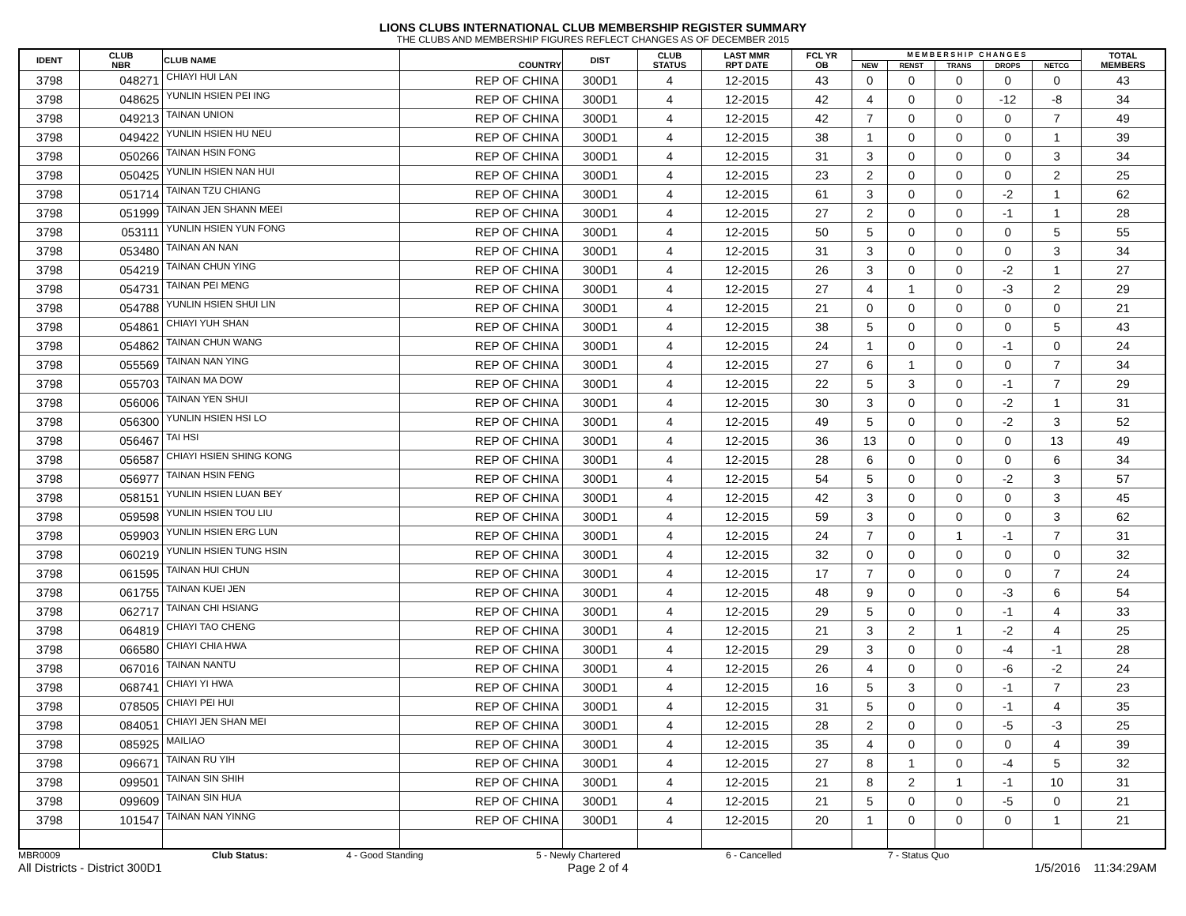LIONS CLUBS INTERNATIONAL CLUB MEMBERSHIP REGISTER SUMMARY
THE CLUBS AND MEMBERSHIP FIGURES REFLECT CHANGES AS OF DECEMBER 2015
| IDENT | CLUB NBR | CLUB NAME | COUNTRY | DIST | CLUB STATUS | LAST MMR RPT DATE | FCL YR OB | M E M B E R S H I P C H A N G E S | | | | | TOTAL MEMBERS |
| --- | --- | --- | --- | --- | --- | --- | --- | --- | --- | --- | --- | --- | --- |
| | | | | | | | | NEW | RENST | TRANS | DROPS | NETCG | |
| 3798 | 048271 | CHIAYI HUI LAN | REP OF CHINA | 300D1 | 4 | 12-2015 | 43 | 0 | 0 | 0 | 0 | 0 | 43 |
| 3798 | 048625 | YUNLIN HSIEN PEI ING | REP OF CHINA | 300D1 | 4 | 12-2015 | 42 | 4 | 0 | 0 | -12 | -8 | 34 |
| 3798 | 049213 | TAINAN UNION | REP OF CHINA | 300D1 | 4 | 12-2015 | 42 | 7 | 0 | 0 | 0 | 7 | 49 |
| 3798 | 049422 | YUNLIN HSIEN HU NEU | REP OF CHINA | 300D1 | 4 | 12-2015 | 38 | 1 | 0 | 0 | 0 | 1 | 39 |
| 3798 | 050266 | TAINAN HSIN FONG | REP OF CHINA | 300D1 | 4 | 12-2015 | 31 | 3 | 0 | 0 | 0 | 3 | 34 |
| 3798 | 050425 | YUNLIN HSIEN NAN HUI | REP OF CHINA | 300D1 | 4 | 12-2015 | 23 | 2 | 0 | 0 | 0 | 2 | 25 |
| 3798 | 051714 | TAINAN TZU CHIANG | REP OF CHINA | 300D1 | 4 | 12-2015 | 61 | 3 | 0 | 0 | -2 | 1 | 62 |
| 3798 | 051999 | TAINAN JEN SHANN MEEI | REP OF CHINA | 300D1 | 4 | 12-2015 | 27 | 2 | 0 | 0 | -1 | 1 | 28 |
| 3798 | 053111 | YUNLIN HSIEN YUN FONG | REP OF CHINA | 300D1 | 4 | 12-2015 | 50 | 5 | 0 | 0 | 0 | 5 | 55 |
| 3798 | 053480 | TAINAN AN NAN | REP OF CHINA | 300D1 | 4 | 12-2015 | 31 | 3 | 0 | 0 | 0 | 3 | 34 |
| 3798 | 054219 | TAINAN CHUN YING | REP OF CHINA | 300D1 | 4 | 12-2015 | 26 | 3 | 0 | 0 | -2 | 1 | 27 |
| 3798 | 054731 | TAINAN PEI MENG | REP OF CHINA | 300D1 | 4 | 12-2015 | 27 | 4 | 1 | 0 | -3 | 2 | 29 |
| 3798 | 054788 | YUNLIN HSIEN SHUI LIN | REP OF CHINA | 300D1 | 4 | 12-2015 | 21 | 0 | 0 | 0 | 0 | 0 | 21 |
| 3798 | 054861 | CHIAYI YUH SHAN | REP OF CHINA | 300D1 | 4 | 12-2015 | 38 | 5 | 0 | 0 | 0 | 5 | 43 |
| 3798 | 054862 | TAINAN CHUN WANG | REP OF CHINA | 300D1 | 4 | 12-2015 | 24 | 1 | 0 | 0 | -1 | 0 | 24 |
| 3798 | 055569 | TAINAN NAN YING | REP OF CHINA | 300D1 | 4 | 12-2015 | 27 | 6 | 1 | 0 | 0 | 7 | 34 |
| 3798 | 055703 | TAINAN MA DOW | REP OF CHINA | 300D1 | 4 | 12-2015 | 22 | 5 | 3 | 0 | -1 | 7 | 29 |
| 3798 | 056006 | TAINAN YEN SHUI | REP OF CHINA | 300D1 | 4 | 12-2015 | 30 | 3 | 0 | 0 | -2 | 1 | 31 |
| 3798 | 056300 | YUNLIN HSIEN HSI LO | REP OF CHINA | 300D1 | 4 | 12-2015 | 49 | 5 | 0 | 0 | -2 | 3 | 52 |
| 3798 | 056467 | TAI HSI | REP OF CHINA | 300D1 | 4 | 12-2015 | 36 | 13 | 0 | 0 | 0 | 13 | 49 |
| 3798 | 056587 | CHIAYI HSIEN SHING KONG | REP OF CHINA | 300D1 | 4 | 12-2015 | 28 | 6 | 0 | 0 | 0 | 6 | 34 |
| 3798 | 056977 | TAINAN HSIN FENG | REP OF CHINA | 300D1 | 4 | 12-2015 | 54 | 5 | 0 | 0 | -2 | 3 | 57 |
| 3798 | 058151 | YUNLIN HSIEN LUAN BEY | REP OF CHINA | 300D1 | 4 | 12-2015 | 42 | 3 | 0 | 0 | 0 | 3 | 45 |
| 3798 | 059598 | YUNLIN HSIEN TOU LIU | REP OF CHINA | 300D1 | 4 | 12-2015 | 59 | 3 | 0 | 0 | 0 | 3 | 62 |
| 3798 | 059903 | YUNLIN HSIEN ERG LUN | REP OF CHINA | 300D1 | 4 | 12-2015 | 24 | 7 | 0 | 1 | -1 | 7 | 31 |
| 3798 | 060219 | YUNLIN HSIEN TUNG HSIN | REP OF CHINA | 300D1 | 4 | 12-2015 | 32 | 0 | 0 | 0 | 0 | 0 | 32 |
| 3798 | 061595 | TAINAN HUI CHUN | REP OF CHINA | 300D1 | 4 | 12-2015 | 17 | 7 | 0 | 0 | 0 | 7 | 24 |
| 3798 | 061755 | TAINAN KUEI JEN | REP OF CHINA | 300D1 | 4 | 12-2015 | 48 | 9 | 0 | 0 | -3 | 6 | 54 |
| 3798 | 062717 | TAINAN CHI HSIANG | REP OF CHINA | 300D1 | 4 | 12-2015 | 29 | 5 | 0 | 0 | -1 | 4 | 33 |
| 3798 | 064819 | CHIAYI TAO CHENG | REP OF CHINA | 300D1 | 4 | 12-2015 | 21 | 3 | 2 | 1 | -2 | 4 | 25 |
| 3798 | 066580 | CHIAYI CHIA HWA | REP OF CHINA | 300D1 | 4 | 12-2015 | 29 | 3 | 0 | 0 | -4 | -1 | 28 |
| 3798 | 067016 | TAINAN NANTU | REP OF CHINA | 300D1 | 4 | 12-2015 | 26 | 4 | 0 | 0 | -6 | -2 | 24 |
| 3798 | 068741 | CHIAYI YI HWA | REP OF CHINA | 300D1 | 4 | 12-2015 | 16 | 5 | 3 | 0 | -1 | 7 | 23 |
| 3798 | 078505 | CHIAYI PEI HUI | REP OF CHINA | 300D1 | 4 | 12-2015 | 31 | 5 | 0 | 0 | -1 | 4 | 35 |
| 3798 | 084051 | CHIAYI JEN SHAN MEI | REP OF CHINA | 300D1 | 4 | 12-2015 | 28 | 2 | 0 | 0 | -5 | -3 | 25 |
| 3798 | 085925 | MAILIAO | REP OF CHINA | 300D1 | 4 | 12-2015 | 35 | 4 | 0 | 0 | 0 | 4 | 39 |
| 3798 | 096671 | TAINAN RU YIH | REP OF CHINA | 300D1 | 4 | 12-2015 | 27 | 8 | 1 | 0 | -4 | 5 | 32 |
| 3798 | 099501 | TAINAN SIN SHIH | REP OF CHINA | 300D1 | 4 | 12-2015 | 21 | 8 | 2 | 1 | -1 | 10 | 31 |
| 3798 | 099609 | TAINAN SIN HUA | REP OF CHINA | 300D1 | 4 | 12-2015 | 21 | 5 | 0 | 0 | -5 | 0 | 21 |
| 3798 | 101547 | TAINAN NAN YINNG | REP OF CHINA | 300D1 | 4 | 12-2015 | 20 | 1 | 0 | 0 | 0 | 1 | 21 |
MBR0009 Club Status: 4 - Good Standing 5 - Newly Chartered 6 - Cancelled 7 - Status Quo
All Districts - District 300D1 Page 2 of 4 1/5/2016 11:34:29AM